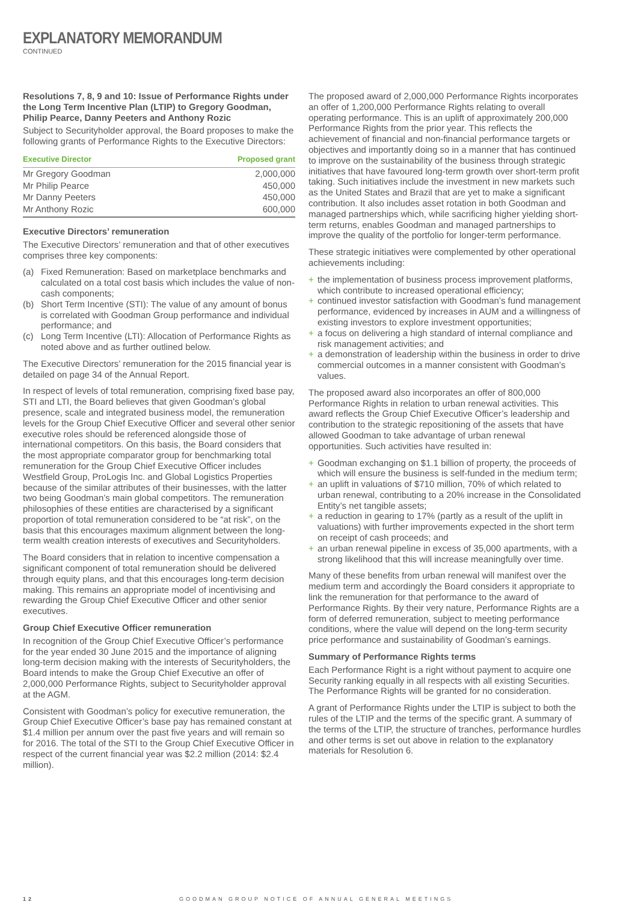EXPLANATORY MEMORANDUM
CONTINUED
Resolutions 7, 8, 9 and 10: Issue of Performance Rights under the Long Term Incentive Plan (LTIP) to Gregory Goodman, Philip Pearce, Danny Peeters and Anthony Rozic
Subject to Securityholder approval, the Board proposes to make the following grants of Performance Rights to the Executive Directors:
| Executive Director | Proposed grant |
| --- | --- |
| Mr Gregory Goodman | 2,000,000 |
| Mr Philip Pearce | 450,000 |
| Mr Danny Peeters | 450,000 |
| Mr Anthony Rozic | 600,000 |
Executive Directors’ remuneration
The Executive Directors’ remuneration and that of other executives comprises three key components:
(a) Fixed Remuneration: Based on marketplace benchmarks and calculated on a total cost basis which includes the value of non-cash components;
(b) Short Term Incentive (STI): The value of any amount of bonus is correlated with Goodman Group performance and individual performance; and
(c) Long Term Incentive (LTI): Allocation of Performance Rights as noted above and as further outlined below.
The Executive Directors’ remuneration for the 2015 financial year is detailed on page 34 of the Annual Report.
In respect of levels of total remuneration, comprising fixed base pay, STI and LTI, the Board believes that given Goodman’s global presence, scale and integrated business model, the remuneration levels for the Group Chief Executive Officer and several other senior executive roles should be referenced alongside those of international competitors. On this basis, the Board considers that the most appropriate comparator group for benchmarking total remuneration for the Group Chief Executive Officer includes Westfield Group, ProLogis Inc. and Global Logistics Properties because of the similar attributes of their businesses, with the latter two being Goodman’s main global competitors. The remuneration philosophies of these entities are characterised by a significant proportion of total remuneration considered to be “at risk”, on the basis that this encourages maximum alignment between the long-term wealth creation interests of executives and Securityholders.
The Board considers that in relation to incentive compensation a significant component of total remuneration should be delivered through equity plans, and that this encourages long-term decision making. This remains an appropriate model of incentivising and rewarding the Group Chief Executive Officer and other senior executives.
Group Chief Executive Officer remuneration
In recognition of the Group Chief Executive Officer’s performance for the year ended 30 June 2015 and the importance of aligning long-term decision making with the interests of Securityholders, the Board intends to make the Group Chief Executive an offer of 2,000,000 Performance Rights, subject to Securityholder approval at the AGM.
Consistent with Goodman’s policy for executive remuneration, the Group Chief Executive Officer’s base pay has remained constant at $1.4 million per annum over the past five years and will remain so for 2016. The total of the STI to the Group Chief Executive Officer in respect of the current financial year was $2.2 million (2014: $2.4 million).
The proposed award of 2,000,000 Performance Rights incorporates an offer of 1,200,000 Performance Rights relating to overall operating performance. This is an uplift of approximately 200,000 Performance Rights from the prior year. This reflects the achievement of financial and non-financial performance targets or objectives and importantly doing so in a manner that has continued to improve on the sustainability of the business through strategic initiatives that have favoured long-term growth over short-term profit taking. Such initiatives include the investment in new markets such as the United States and Brazil that are yet to make a significant contribution. It also includes asset rotation in both Goodman and managed partnerships which, while sacrificing higher yielding short-term returns, enables Goodman and managed partnerships to improve the quality of the portfolio for longer-term performance.
These strategic initiatives were complemented by other operational achievements including:
+ the implementation of business process improvement platforms, which contribute to increased operational efficiency;
+ continued investor satisfaction with Goodman’s fund management performance, evidenced by increases in AUM and a willingness of existing investors to explore investment opportunities;
+ a focus on delivering a high standard of internal compliance and risk management activities; and
+ a demonstration of leadership within the business in order to drive commercial outcomes in a manner consistent with Goodman’s values.
The proposed award also incorporates an offer of 800,000 Performance Rights in relation to urban renewal activities. This award reflects the Group Chief Executive Officer’s leadership and contribution to the strategic repositioning of the assets that have allowed Goodman to take advantage of urban renewal opportunities. Such activities have resulted in:
+ Goodman exchanging on $1.1 billion of property, the proceeds of which will ensure the business is self-funded in the medium term;
+ an uplift in valuations of $710 million, 70% of which related to urban renewal, contributing to a 20% increase in the Consolidated Entity’s net tangible assets;
+ a reduction in gearing to 17% (partly as a result of the uplift in valuations) with further improvements expected in the short term on receipt of cash proceeds; and
+ an urban renewal pipeline in excess of 35,000 apartments, with a strong likelihood that this will increase meaningfully over time.
Many of these benefits from urban renewal will manifest over the medium term and accordingly the Board considers it appropriate to link the remuneration for that performance to the award of Performance Rights. By their very nature, Performance Rights are a form of deferred remuneration, subject to meeting performance conditions, where the value will depend on the long-term security price performance and sustainability of Goodman’s earnings.
Summary of Performance Rights terms
Each Performance Right is a right without payment to acquire one Security ranking equally in all respects with all existing Securities. The Performance Rights will be granted for no consideration.
A grant of Performance Rights under the LTIP is subject to both the rules of the LTIP and the terms of the specific grant. A summary of the terms of the LTIP, the structure of tranches, performance hurdles and other terms is set out above in relation to the explanatory materials for Resolution 6.
12 GOODMAN GROUP NOTICE OF ANNUAL GENERAL MEETINGS